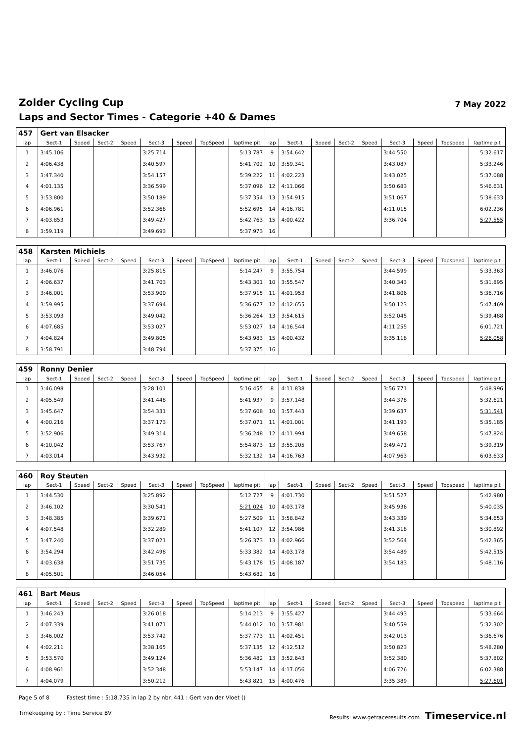Zolder Cycling Cup
Laps and Sector Times - Categorie +40 & Dames
7 May 2022
| 457 | Gert van Elsacker | | | | | | | | | | | | | | | | |
| lap | Sect-1 | Speed | Sect-2 | Speed | Sect-3 | Speed | TopSpeed | laptime pit | lap | Sect-1 | Speed | Sect-2 | Speed | Sect-3 | Speed | Topspeed | laptime pit |
| 1 | 3:45.106 | | | | 3:25.714 | | | 5:13.787 | 9 | 3:54.642 | | | | 3:44.550 | | | 5:32.617 |
| 2 | 4:06.438 | | | | 3:40.597 | | | 5:41.702 | 10 | 3:59.341 | | | | 3:43.087 | | | 5:33.246 |
| 3 | 3:47.340 | | | | 3:54.157 | | | 5:39.222 | 11 | 4:02.223 | | | | 3:43.025 | | | 5:37.088 |
| 4 | 4:01.135 | | | | 3:36.599 | | | 5:37.096 | 12 | 4:11.066 | | | | 3:50.683 | | | 5:46.631 |
| 5 | 3:53.800 | | | | 3:50.189 | | | 5:37.354 | 13 | 3:54.915 | | | | 3:51.067 | | | 5:38.633 |
| 6 | 4:06.961 | | | | 3:52.368 | | | 5:52.695 | 14 | 4:16.781 | | | | 4:11.015 | | | 6:02.236 |
| 7 | 4:03.853 | | | | 3:49.427 | | | 5:42.763 | 15 | 4:00.422 | | | | 3:36.704 | | | 5:27.555 |
| 8 | 3:59.119 | | | | 3:49.693 | | | 5:37.973 | 16 | | | | | | | | |
| 458 | Karsten Michiels | | | | | | | | | | | | | | | | |
| lap | Sect-1 | Speed | Sect-2 | Speed | Sect-3 | Speed | TopSpeed | laptime pit | lap | Sect-1 | Speed | Sect-2 | Speed | Sect-3 | Speed | Topspeed | laptime pit |
| 1 | 3:46.076 | | | | 3:25.815 | | | 5:14.247 | 9 | 3:55.754 | | | | 3:44.599 | | | 5:33.363 |
| 2 | 4:06.637 | | | | 3:41.703 | | | 5:43.301 | 10 | 3:55.547 | | | | 3:40.343 | | | 5:31.895 |
| 3 | 3:46.001 | | | | 3:53.900 | | | 5:37.915 | 11 | 4:01.953 | | | | 3:41.806 | | | 5:36.716 |
| 4 | 3:59.995 | | | | 3:37.694 | | | 5:36.677 | 12 | 4:12.655 | | | | 3:50.123 | | | 5:47.469 |
| 5 | 3:53.093 | | | | 3:49.042 | | | 5:36.264 | 13 | 3:54.615 | | | | 3:52.045 | | | 5:39.488 |
| 6 | 4:07.685 | | | | 3:53.027 | | | 5:53.027 | 14 | 4:16.544 | | | | 4:11.255 | | | 6:01.721 |
| 7 | 4:04.824 | | | | 3:49.805 | | | 5:43.983 | 15 | 4:00.432 | | | | 3:35.118 | | | 5:26.058 |
| 8 | 3:58.791 | | | | 3:48.794 | | | 5:37.375 | 16 | | | | | | | | |
| 459 | Ronny Denier | | | | | | | | | | | | | | | | |
| lap | Sect-1 | Speed | Sect-2 | Speed | Sect-3 | Speed | TopSpeed | laptime pit | lap | Sect-1 | Speed | Sect-2 | Speed | Sect-3 | Speed | Topspeed | laptime pit |
| 1 | 3:46.098 | | | | 3:28.101 | | | 5:16.455 | 8 | 4:11.838 | | | | 3:56.771 | | | 5:48.996 |
| 2 | 4:05.549 | | | | 3:41.448 | | | 5:41.937 | 9 | 3:57.148 | | | | 3:44.378 | | | 5:32.621 |
| 3 | 3:45.647 | | | | 3:54.331 | | | 5:37.608 | 10 | 3:57.443 | | | | 3:39.637 | | | 5:31.541 |
| 4 | 4:00.216 | | | | 3:37.173 | | | 5:37.071 | 11 | 4:01.001 | | | | 3:41.193 | | | 5:35.185 |
| 5 | 3:52.906 | | | | 3:49.314 | | | 5:36.248 | 12 | 4:11.994 | | | | 3:49.658 | | | 5:47.824 |
| 6 | 4:10.042 | | | | 3:53.767 | | | 5:54.873 | 13 | 3:55.205 | | | | 3:49.471 | | | 5:39.319 |
| 7 | 4:03.014 | | | | 3:43.932 | | | 5:32.132 | 14 | 4:16.763 | | | | 4:07.963 | | | 6:03.633 |
| 460 | Roy Steuten | | | | | | | | | | | | | | | | |
| lap | Sect-1 | Speed | Sect-2 | Speed | Sect-3 | Speed | TopSpeed | laptime pit | lap | Sect-1 | Speed | Sect-2 | Speed | Sect-3 | Speed | Topspeed | laptime pit |
| 1 | 3:44.530 | | | | 3:25.892 | | | 5:12.727 | 9 | 4:01.730 | | | | 3:51.527 | | | 5:42.980 |
| 2 | 3:46.102 | | | | 3:30.541 | | | 5:21.024 | 10 | 4:03.178 | | | | 3:45.936 | | | 5:40.035 |
| 3 | 3:48.385 | | | | 3:39.671 | | | 5:27.509 | 11 | 3:58.842 | | | | 3:43.339 | | | 5:34.653 |
| 4 | 4:07.548 | | | | 3:32.289 | | | 5:41.107 | 12 | 3:54.986 | | | | 3:41.318 | | | 5:30.892 |
| 5 | 3:47.240 | | | | 3:37.021 | | | 5:26.373 | 13 | 4:02.966 | | | | 3:52.564 | | | 5:42.365 |
| 6 | 3:54.294 | | | | 3:42.498 | | | 5:33.382 | 14 | 4:03.178 | | | | 3:54.489 | | | 5:42.515 |
| 7 | 4:03.638 | | | | 3:51.735 | | | 5:43.178 | 15 | 4:08.187 | | | | 3:54.183 | | | 5:48.116 |
| 8 | 4:05.501 | | | | 3:46.054 | | | 5:43.682 | 16 | | | | | | | | |
| 461 | Bart Meus | | | | | | | | | | | | | | | | |
| lap | Sect-1 | Speed | Sect-2 | Speed | Sect-3 | Speed | TopSpeed | laptime pit | lap | Sect-1 | Speed | Sect-2 | Speed | Sect-3 | Speed | Topspeed | laptime pit |
| 1 | 3:46.243 | | | | 3:26.018 | | | 5:14.213 | 9 | 3:55.427 | | | | 3:44.493 | | | 5:33.664 |
| 2 | 4:07.339 | | | | 3:41.071 | | | 5:44.012 | 10 | 3:57.981 | | | | 3:40.559 | | | 5:32.302 |
| 3 | 3:46.002 | | | | 3:53.742 | | | 5:37.773 | 11 | 4:02.451 | | | | 3:42.013 | | | 5:36.676 |
| 4 | 4:02.211 | | | | 3:38.165 | | | 5:37.135 | 12 | 4:12.512 | | | | 3:50.823 | | | 5:48.280 |
| 5 | 3:53.570 | | | | 3:49.124 | | | 5:36.482 | 13 | 3:52.643 | | | | 3:52.380 | | | 5:37.802 |
| 6 | 4:08.961 | | | | 3:52.348 | | | 5:53.147 | 14 | 4:17.056 | | | | 4:06.726 | | | 6:02.388 |
| 7 | 4:04.079 | | | | 3:50.212 | | | 5:43.821 | 15 | 4:00.476 | | | | 3:35.389 | | | 5:27.601 |
Page 5 of 8 Fastest time : 5:18.735 in lap 2 by nbr. 441 : Gert van der Vloet ()
Timekeeping by : Time Service BV Results: www.getraceresults.com Timeservice.nl